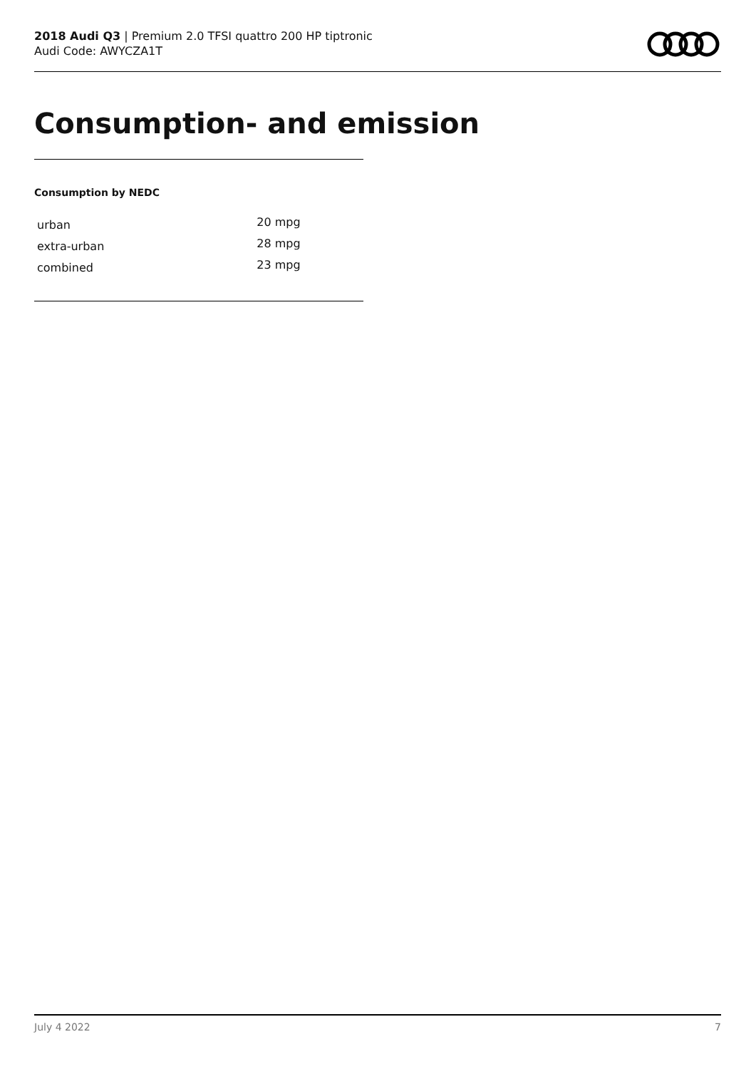2018 Audi Q3 | Premium 2.0 TFSI quattro 200 HP tiptronic
Audi Code: AWYCZA1T
Consumption- and emission
Consumption by NEDC
| urban | 20 mpg |
| extra-urban | 28 mpg |
| combined | 23 mpg |
July 4 2022 7